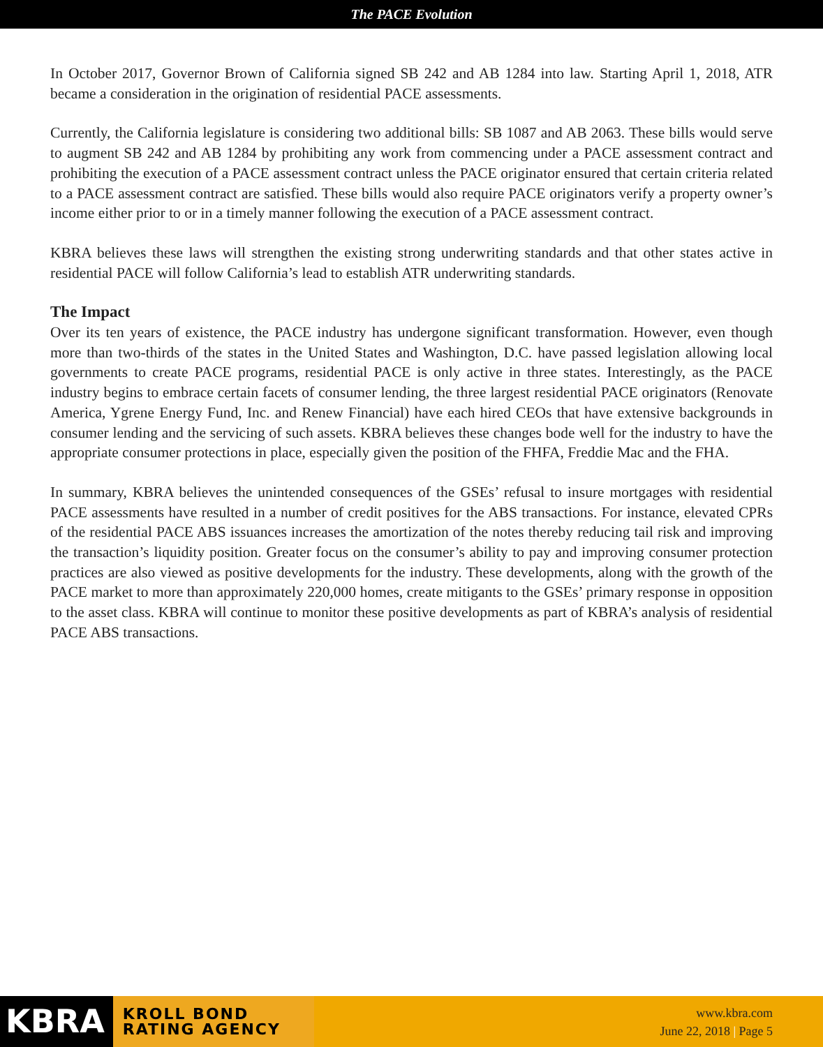The PACE Evolution
In October 2017, Governor Brown of California signed SB 242 and AB 1284 into law. Starting April 1, 2018, ATR became a consideration in the origination of residential PACE assessments.
Currently, the California legislature is considering two additional bills: SB 1087 and AB 2063. These bills would serve to augment SB 242 and AB 1284 by prohibiting any work from commencing under a PACE assessment contract and prohibiting the execution of a PACE assessment contract unless the PACE originator ensured that certain criteria related to a PACE assessment contract are satisfied. These bills would also require PACE originators verify a property owner’s income either prior to or in a timely manner following the execution of a PACE assessment contract.
KBRA believes these laws will strengthen the existing strong underwriting standards and that other states active in residential PACE will follow California’s lead to establish ATR underwriting standards.
The Impact
Over its ten years of existence, the PACE industry has undergone significant transformation. However, even though more than two-thirds of the states in the United States and Washington, D.C. have passed legislation allowing local governments to create PACE programs, residential PACE is only active in three states. Interestingly, as the PACE industry begins to embrace certain facets of consumer lending, the three largest residential PACE originators (Renovate America, Ygrene Energy Fund, Inc. and Renew Financial) have each hired CEOs that have extensive backgrounds in consumer lending and the servicing of such assets. KBRA believes these changes bode well for the industry to have the appropriate consumer protections in place, especially given the position of the FHFA, Freddie Mac and the FHA.
In summary, KBRA believes the unintended consequences of the GSEs’ refusal to insure mortgages with residential PACE assessments have resulted in a number of credit positives for the ABS transactions. For instance, elevated CPRs of the residential PACE ABS issuances increases the amortization of the notes thereby reducing tail risk and improving the transaction’s liquidity position. Greater focus on the consumer’s ability to pay and improving consumer protection practices are also viewed as positive developments for the industry. These developments, along with the growth of the PACE market to more than approximately 220,000 homes, create mitigants to the GSEs’ primary response in opposition to the asset class. KBRA will continue to monitor these positive developments as part of KBRA’s analysis of residential PACE ABS transactions.
KBRA KROLL BOND
RATING AGENCY
www.kbra.com
June 22, 2018 | Page 5